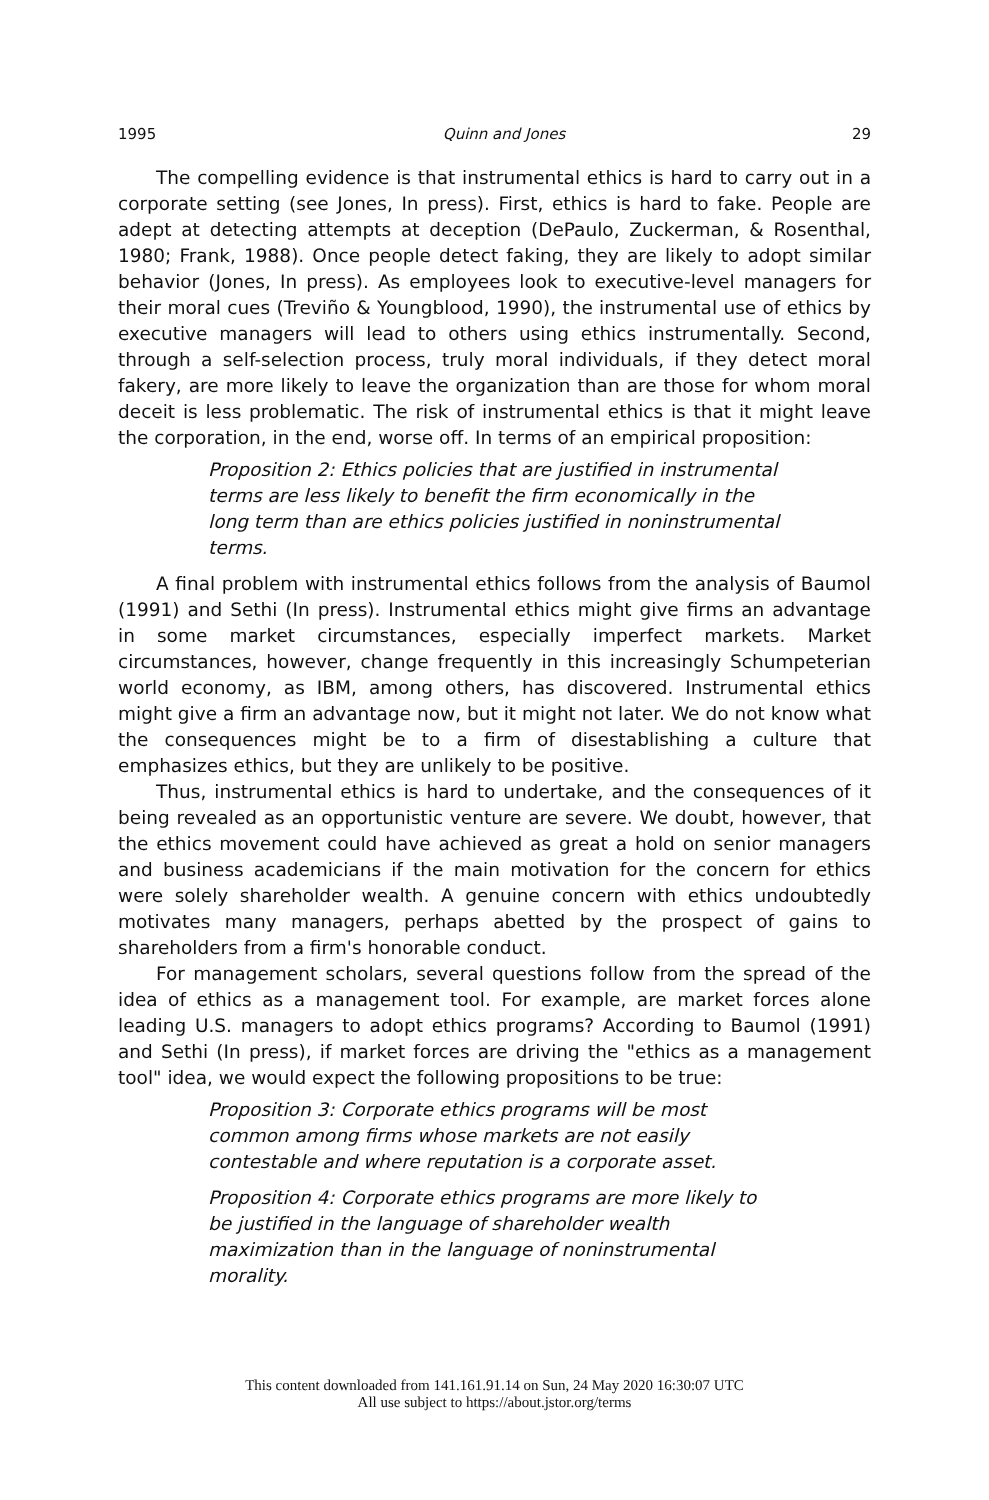1995 Quinn and Jones 29
The compelling evidence is that instrumental ethics is hard to carry out in a corporate setting (see Jones, In press). First, ethics is hard to fake. People are adept at detecting attempts at deception (DePaulo, Zuckerman, & Rosenthal, 1980; Frank, 1988). Once people detect faking, they are likely to adopt similar behavior (Jones, In press). As employees look to executive-level managers for their moral cues (Treviño & Youngblood, 1990), the instrumental use of ethics by executive managers will lead to others using ethics instrumentally. Second, through a self-selection process, truly moral individuals, if they detect moral fakery, are more likely to leave the organization than are those for whom moral deceit is less problematic. The risk of instrumental ethics is that it might leave the corporation, in the end, worse off. In terms of an empirical proposition:
Proposition 2: Ethics policies that are justified in instrumental terms are less likely to benefit the firm economically in the long term than are ethics policies justified in noninstrumental terms.
A final problem with instrumental ethics follows from the analysis of Baumol (1991) and Sethi (In press). Instrumental ethics might give firms an advantage in some market circumstances, especially imperfect markets. Market circumstances, however, change frequently in this increasingly Schumpeterian world economy, as IBM, among others, has discovered. Instrumental ethics might give a firm an advantage now, but it might not later. We do not know what the consequences might be to a firm of disestablishing a culture that emphasizes ethics, but they are unlikely to be positive.
Thus, instrumental ethics is hard to undertake, and the consequences of it being revealed as an opportunistic venture are severe. We doubt, however, that the ethics movement could have achieved as great a hold on senior managers and business academicians if the main motivation for the concern for ethics were solely shareholder wealth. A genuine concern with ethics undoubtedly motivates many managers, perhaps abetted by the prospect of gains to shareholders from a firm's honorable conduct.
For management scholars, several questions follow from the spread of the idea of ethics as a management tool. For example, are market forces alone leading U.S. managers to adopt ethics programs? According to Baumol (1991) and Sethi (In press), if market forces are driving the "ethics as a management tool" idea, we would expect the following propositions to be true:
Proposition 3: Corporate ethics programs will be most common among firms whose markets are not easily contestable and where reputation is a corporate asset.
Proposition 4: Corporate ethics programs are more likely to be justified in the language of shareholder wealth maximization than in the language of noninstrumental morality.
This content downloaded from 141.161.91.14 on Sun, 24 May 2020 16:30:07 UTC
All use subject to https://about.jstor.org/terms